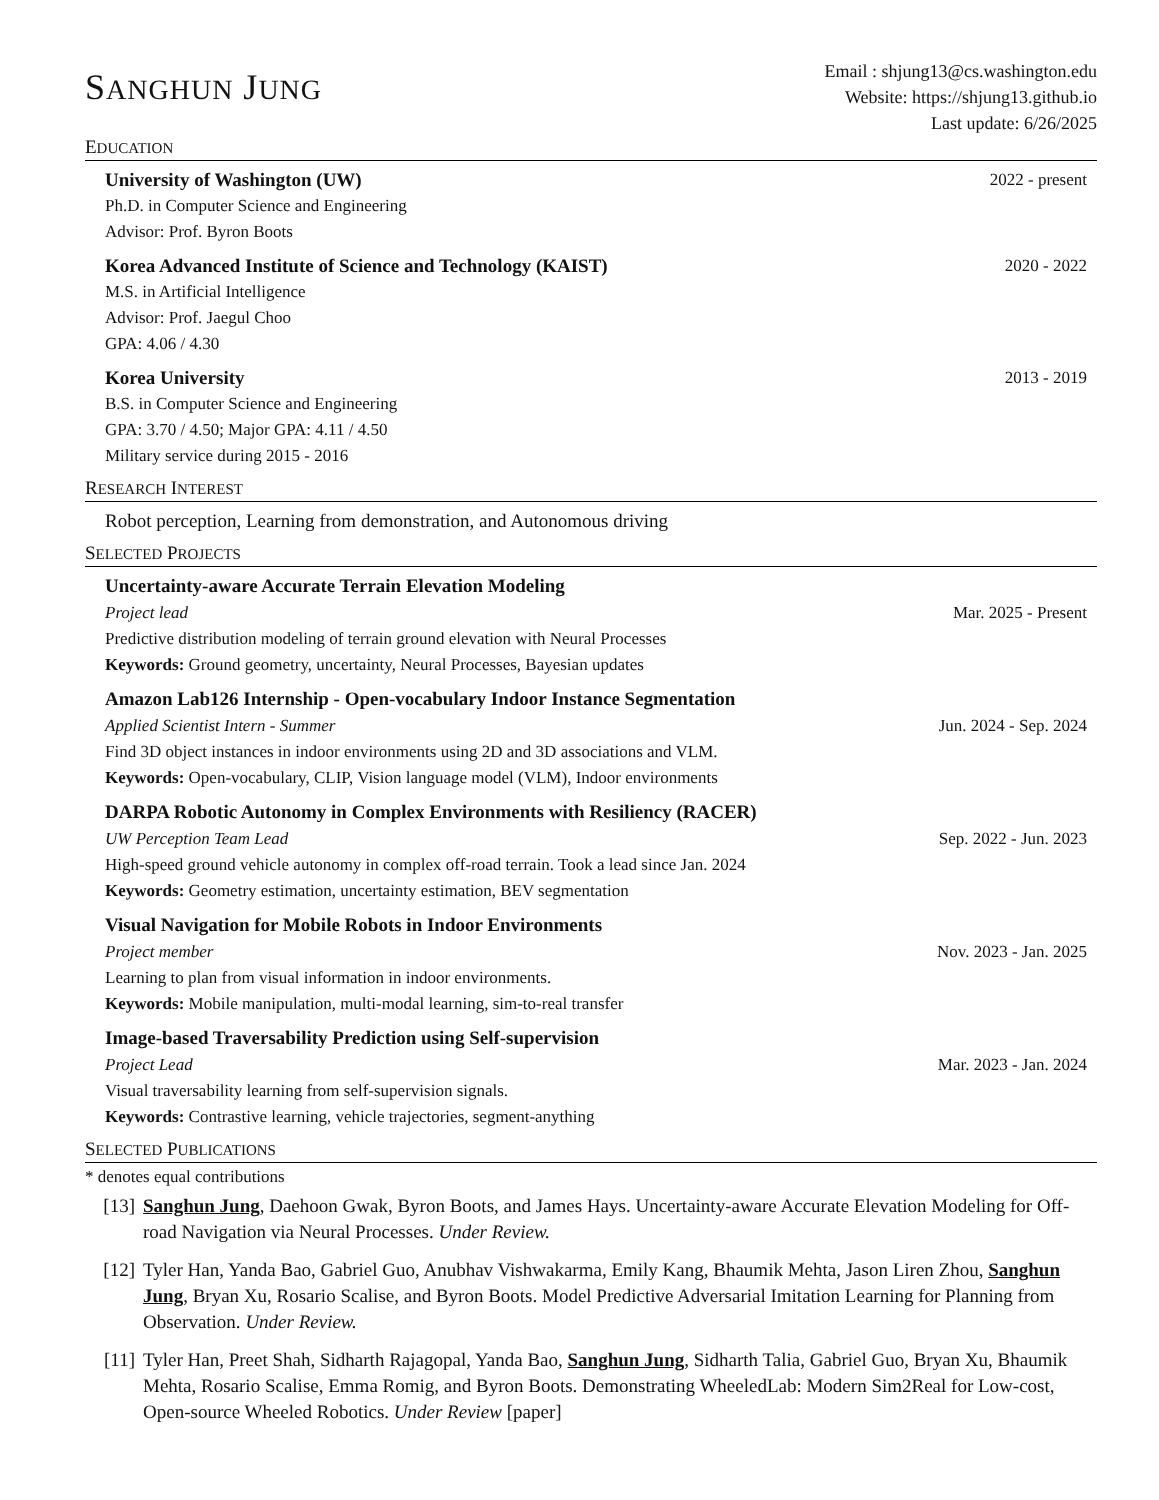SANGHUN JUNG
Email : shjung13@cs.washington.edu
Website: https://shjung13.github.io
Last update: 6/26/2025
EDUCATION
University of Washington (UW) 2022 - present
Ph.D. in Computer Science and Engineering
Advisor: Prof. Byron Boots
Korea Advanced Institute of Science and Technology (KAIST) 2020 - 2022
M.S. in Artificial Intelligence
Advisor: Prof. Jaegul Choo
GPA: 4.06 / 4.30
Korea University 2013 - 2019
B.S. in Computer Science and Engineering
GPA: 3.70 / 4.50; Major GPA: 4.11 / 4.50
Military service during 2015 - 2016
RESEARCH INTEREST
Robot perception, Learning from demonstration, and Autonomous driving
SELECTED PROJECTS
Uncertainty-aware Accurate Terrain Elevation Modeling
Project lead Mar. 2025 - Present
Predictive distribution modeling of terrain ground elevation with Neural Processes
Keywords: Ground geometry, uncertainty, Neural Processes, Bayesian updates
Amazon Lab126 Internship - Open-vocabulary Indoor Instance Segmentation
Applied Scientist Intern - Summer Jun. 2024 - Sep. 2024
Find 3D object instances in indoor environments using 2D and 3D associations and VLM.
Keywords: Open-vocabulary, CLIP, Vision language model (VLM), Indoor environments
DARPA Robotic Autonomy in Complex Environments with Resiliency (RACER)
UW Perception Team Lead Sep. 2022 - Jun. 2023
High-speed ground vehicle autonomy in complex off-road terrain. Took a lead since Jan. 2024
Keywords: Geometry estimation, uncertainty estimation, BEV segmentation
Visual Navigation for Mobile Robots in Indoor Environments
Project member Nov. 2023 - Jan. 2025
Learning to plan from visual information in indoor environments.
Keywords: Mobile manipulation, multi-modal learning, sim-to-real transfer
Image-based Traversability Prediction using Self-supervision
Project Lead Mar. 2023 - Jan. 2024
Visual traversability learning from self-supervision signals.
Keywords: Contrastive learning, vehicle trajectories, segment-anything
SELECTED PUBLICATIONS
* denotes equal contributions
[13] Sanghun Jung, Daehoon Gwak, Byron Boots, and James Hays. Uncertainty-aware Accurate Elevation Modeling for Off-road Navigation via Neural Processes. Under Review.
[12] Tyler Han, Yanda Bao, Gabriel Guo, Anubhav Vishwakarma, Emily Kang, Bhaumik Mehta, Jason Liren Zhou, Sanghun Jung, Bryan Xu, Rosario Scalise, and Byron Boots. Model Predictive Adversarial Imitation Learning for Planning from Observation. Under Review.
[11] Tyler Han, Preet Shah, Sidharth Rajagopal, Yanda Bao, Sanghun Jung, Sidharth Talia, Gabriel Guo, Bryan Xu, Bhaumik Mehta, Rosario Scalise, Emma Romig, and Byron Boots. Demonstrating WheeledLab: Modern Sim2Real for Low-cost, Open-source Wheeled Robotics. Under Review [paper]